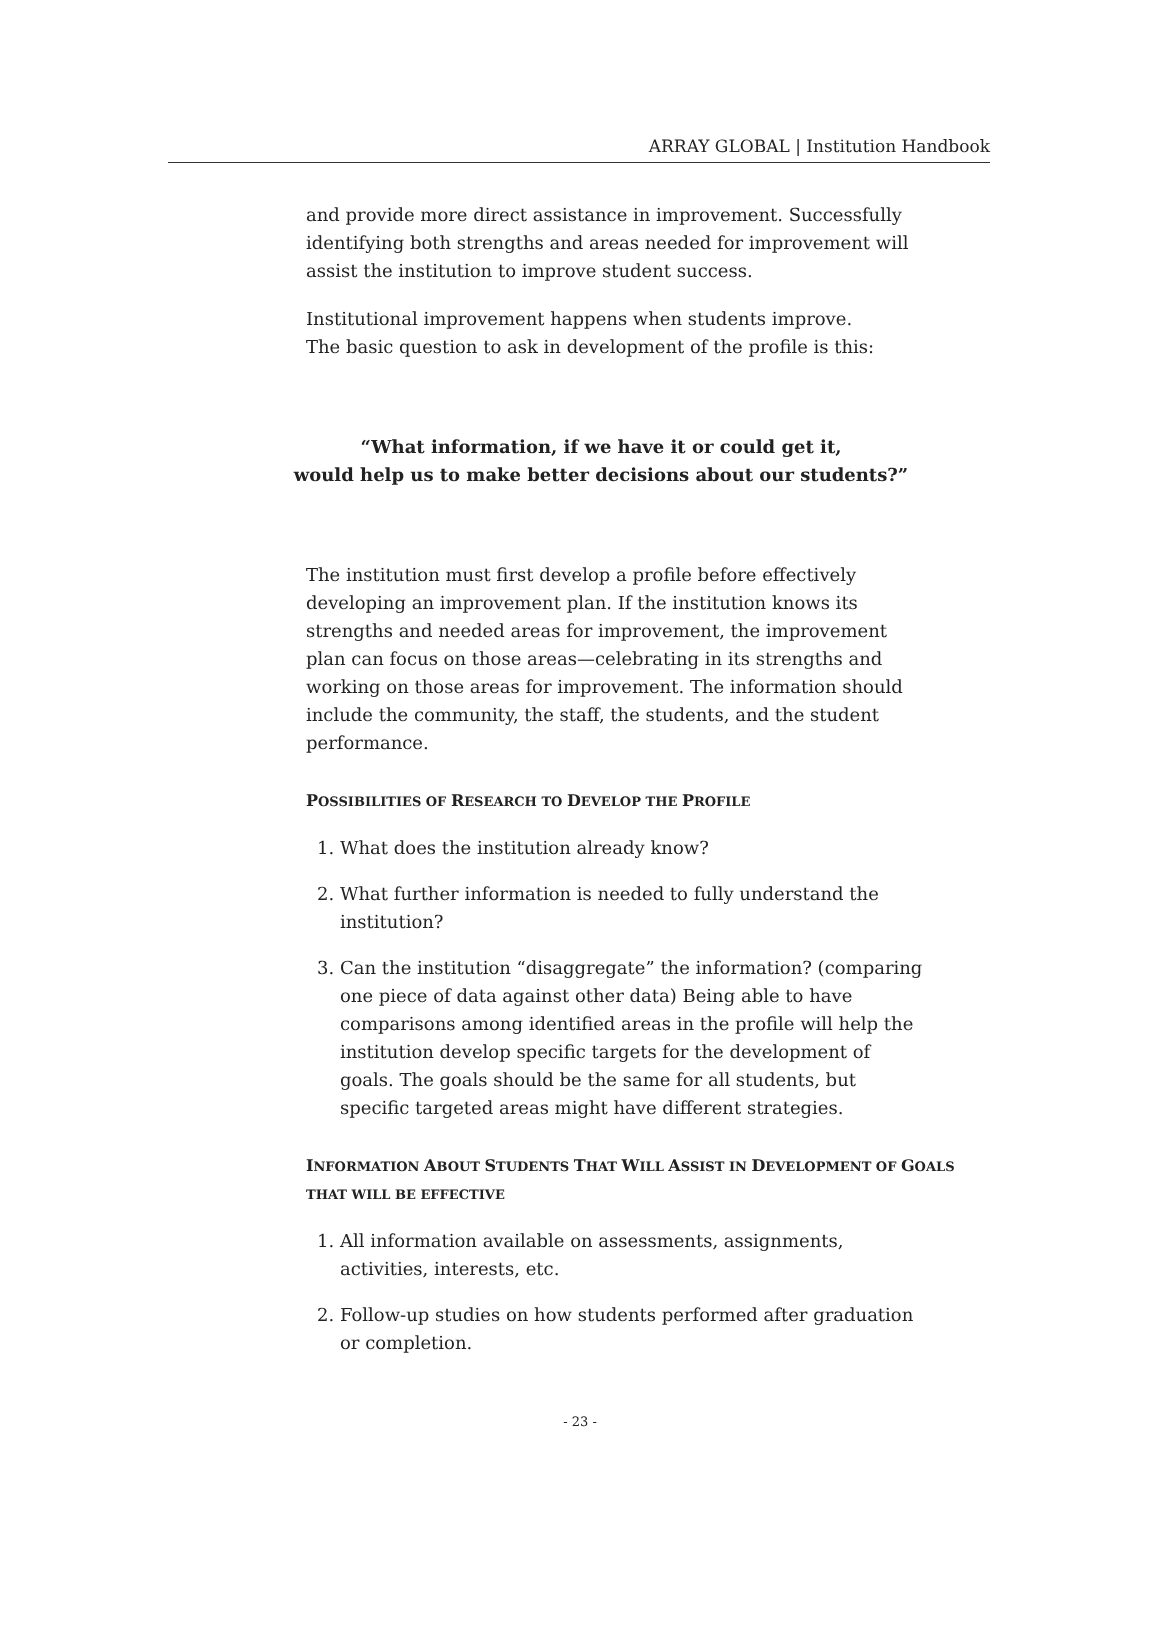ARRAY GLOBAL | Institution Handbook
and provide more direct assistance in improvement. Successfully identifying both strengths and areas needed for improvement will assist the institution to improve student success.
Institutional improvement happens when students improve.
The basic question to ask in development of the profile is this:
“What information, if we have it or could get it,
would help us to make better decisions about our students?”
The institution must first develop a profile before effectively developing an improvement plan. If the institution knows its strengths and needed areas for improvement, the improvement plan can focus on those areas—celebrating in its strengths and working on those areas for improvement. The information should include the community, the staff, the students, and the student performance.
POSSIBILITIES OF RESEARCH TO DEVELOP THE PROFILE
1. What does the institution already know?
2. What further information is needed to fully understand the institution?
3. Can the institution “disaggregate” the information? (comparing one piece of data against other data) Being able to have comparisons among identified areas in the profile will help the institution develop specific targets for the development of goals. The goals should be the same for all students, but specific targeted areas might have different strategies.
INFORMATION ABOUT STUDENTS THAT WILL ASSIST IN DEVELOPMENT OF GOALS THAT WILL BE EFFECTIVE
1. All information available on assessments, assignments, activities, interests, etc.
2. Follow-up studies on how students performed after graduation or completion.
- 23 -